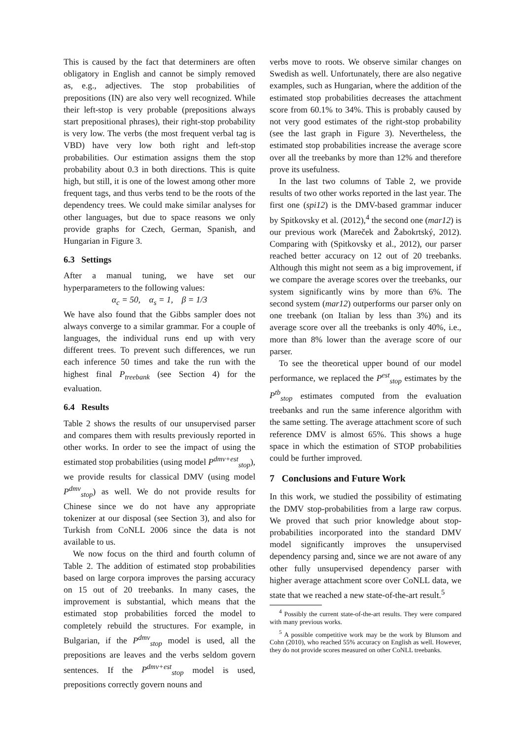This is caused by the fact that determiners are often obligatory in English and cannot be simply removed as, e.g., adjectives. The stop probabilities of prepositions (IN) are also very well recognized. While their left-stop is very probable (prepositions always start prepositional phrases), their right-stop probability is very low. The verbs (the most frequent verbal tag is VBD) have very low both right and left-stop probabilities. Our estimation assigns them the stop probability about 0.3 in both directions. This is quite high, but still, it is one of the lowest among other more frequent tags, and thus verbs tend to be the roots of the dependency trees. We could make similar analyses for other languages, but due to space reasons we only provide graphs for Czech, German, Spanish, and Hungarian in Figure 3.
6.3 Settings
After a manual tuning, we have set our hyperparameters to the following values:
α<sub>c</sub> = 50, α<sub>s</sub> = 1, β = 1/3
We have also found that the Gibbs sampler does not always converge to a similar grammar. For a couple of languages, the individual runs end up with very different trees. To prevent such differences, we run each inference 50 times and take the run with the highest final P<sub>treebank</sub> (see Section 4) for the evaluation.
6.4 Results
Table 2 shows the results of our unsupervised parser and compares them with results previously reported in other works. In order to see the impact of using the estimated stop probabilities (using model P<sup>dmv+est</sup><sub>stop</sub>), we provide results for classical DMV (using model P<sup>dmv</sup><sub>stop</sub>) as well. We do not provide results for Chinese since we do not have any appropriate tokenizer at our disposal (see Section 3), and also for Turkish from CoNLL 2006 since the data is not available to us.
We now focus on the third and fourth column of Table 2. The addition of estimated stop probabilities based on large corpora improves the parsing accuracy on 15 out of 20 treebanks. In many cases, the improvement is substantial, which means that the estimated stop probabilities forced the model to completely rebuild the structures. For example, in Bulgarian, if the P<sup>dmv</sup><sub>stop</sub> model is used, all the prepositions are leaves and the verbs seldom govern sentences. If the P<sup>dmv+est</sup><sub>stop</sub> model is used, prepositions correctly govern nouns and
verbs move to roots. We observe similar changes on Swedish as well. Unfortunately, there are also negative examples, such as Hungarian, where the addition of the estimated stop probabilities decreases the attachment score from 60.1% to 34%. This is probably caused by not very good estimates of the right-stop probability (see the last graph in Figure 3). Nevertheless, the estimated stop probabilities increase the average score over all the treebanks by more than 12% and therefore prove its usefulness.
In the last two columns of Table 2, we provide results of two other works reported in the last year. The first one (spi12) is the DMV-based grammar inducer by Spitkovsky et al. (2012),<sup>4</sup> the second one (mar12) is our previous work (Mareček and Žabokrtský, 2012). Comparing with (Spitkovsky et al., 2012), our parser reached better accuracy on 12 out of 20 treebanks. Although this might not seem as a big improvement, if we compare the average scores over the treebanks, our system significantly wins by more than 6%. The second system (mar12) outperforms our parser only on one treebank (on Italian by less than 3%) and its average score over all the treebanks is only 40%, i.e., more than 8% lower than the average score of our parser.
To see the theoretical upper bound of our model performance, we replaced the P<sup>est</sup><sub>stop</sub> estimates by the P<sup>tb</sup><sub>stop</sub> estimates computed from the evaluation treebanks and run the same inference algorithm with the same setting. The average attachment score of such reference DMV is almost 65%. This shows a huge space in which the estimation of STOP probabilities could be further improved.
7 Conclusions and Future Work
In this work, we studied the possibility of estimating the DMV stop-probabilities from a large raw corpus. We proved that such prior knowledge about stop-probabilities incorporated into the standard DMV model significantly improves the unsupervised dependency parsing and, since we are not aware of any other fully unsupervised dependency parser with higher average attachment score over CoNLL data, we state that we reached a new state-of-the-art result.<sup>5</sup>
<sup>4</sup> Possibly the current state-of-the-art results. They were compared with many previous works.
<sup>5</sup> A possible competitive work may be the work by Blunsom and Cohn (2010), who reached 55% accuracy on English as well. However, they do not provide scores measured on other CoNLL treebanks.